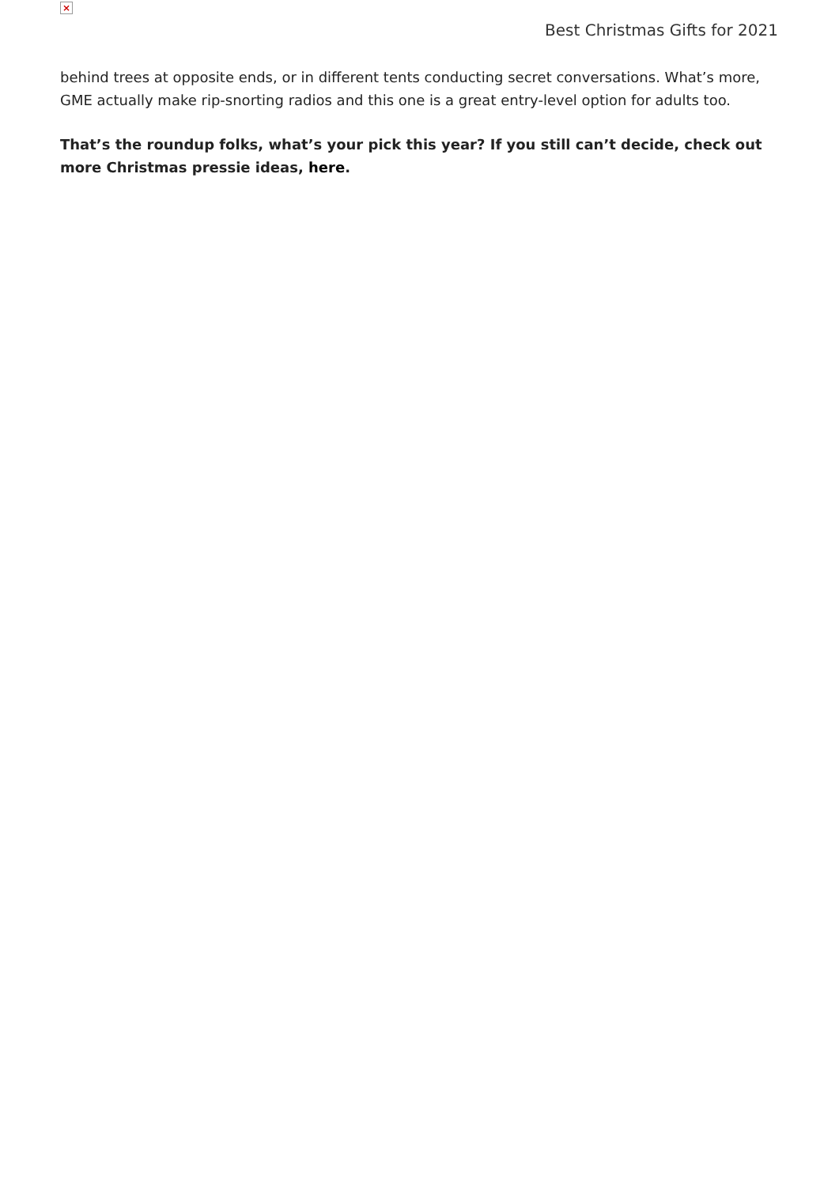×
Best Christmas Gifts for 2021
behind trees at opposite ends, or in different tents conducting secret conversations. What’s more, GME actually make rip-snorting radios and this one is a great entry-level option for adults too.
That’s the roundup folks, what’s your pick this year? If you still can’t decide, check out more Christmas pressie ideas, here.